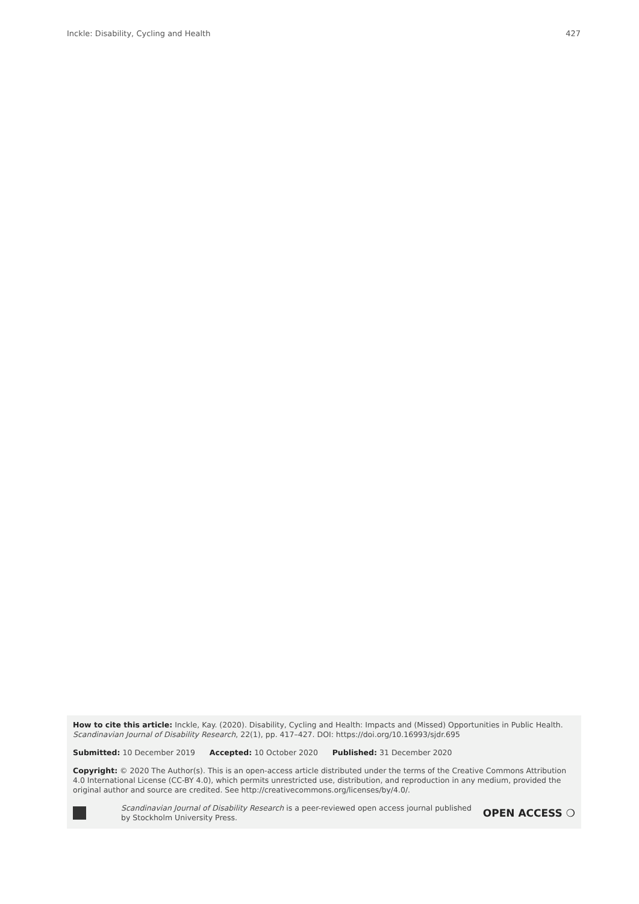Inckle: Disability, Cycling and Health 427
How to cite this article: Inckle, Kay. (2020). Disability, Cycling and Health: Impacts and (Missed) Opportunities in Public Health. Scandinavian Journal of Disability Research, 22(1), pp. 417–427. DOI: https://doi.org/10.16993/sjdr.695
Submitted: 10 December 2019 Accepted: 10 October 2020 Published: 31 December 2020
Copyright: © 2020 The Author(s). This is an open-access article distributed under the terms of the Creative Commons Attribution 4.0 International License (CC-BY 4.0), which permits unrestricted use, distribution, and reproduction in any medium, provided the original author and source are credited. See http://creativecommons.org/licenses/by/4.0/.
Scandinavian Journal of Disability Research is a peer-reviewed open access journal published
by Stockholm University Press.
OPEN ACCESS ❍